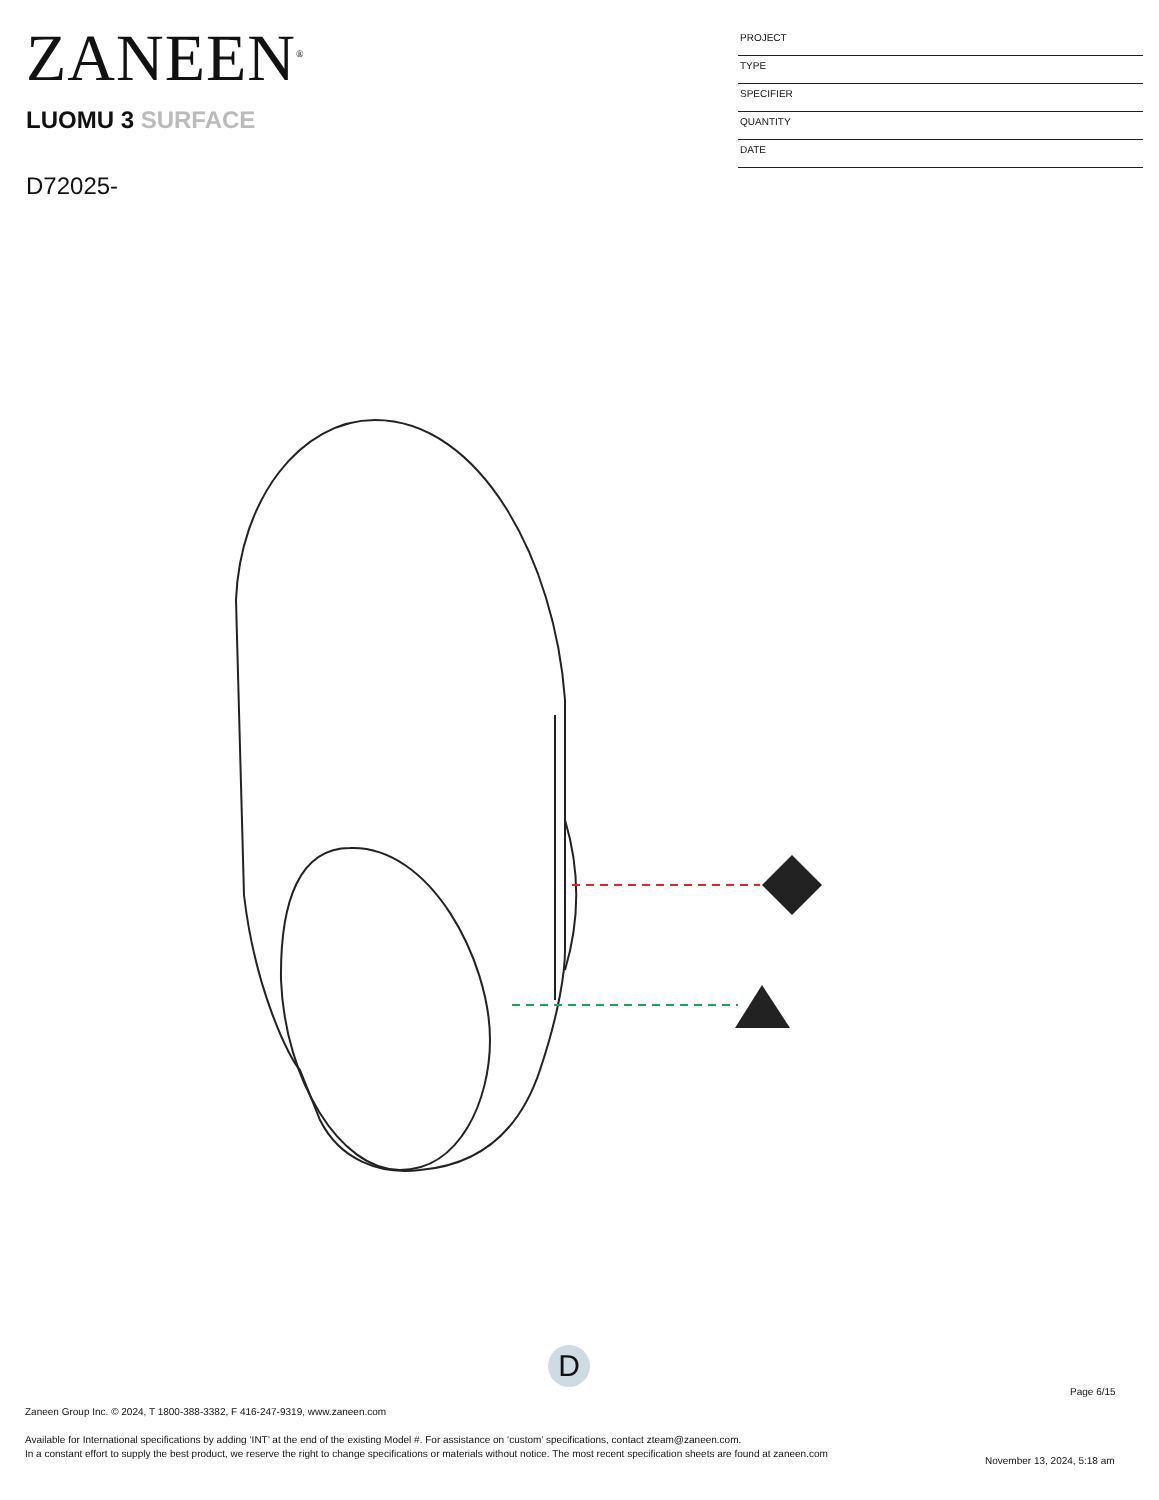ZANEEN<sup>®</sup>
LUOMU 3 SURFACE
D72025-
PROJECT
TYPE
SPECIFIER
QUANTITY
DATE
D
Page 6/15
Zaneen Group Inc. © 2024, T 1800-388-3382, F 416-247-9319, www.zaneen.com
Available for International specifications by adding ‘INT’ at the end of the existing Model #. For assistance on ‘custom’ specifications, contact zteam@zaneen.com.
In a constant effort to supply the best product, we reserve the right to change specifications or materials without notice. The most recent specification sheets are found at zaneen.com
November 13, 2024, 5:18 am